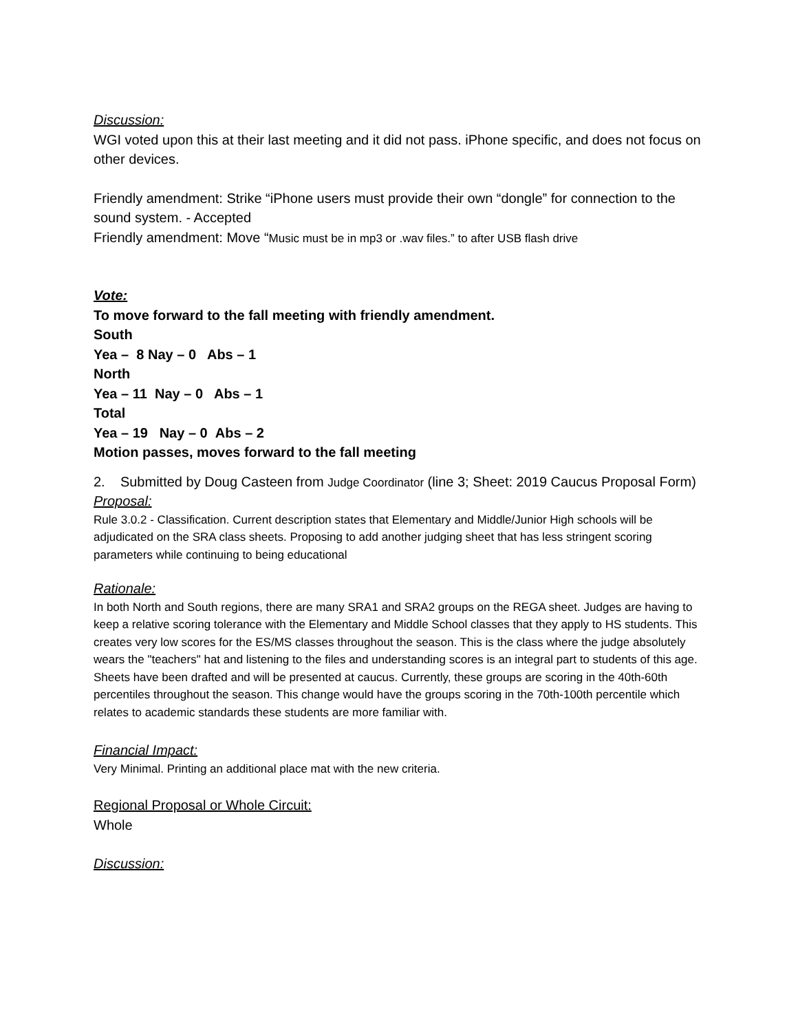Discussion:
WGI voted upon this at their last meeting and it did not pass. iPhone specific, and does not focus on other devices.
Friendly amendment: Strike “iPhone users must provide their own “dongle” for connection to the sound system. - Accepted
Friendly amendment: Move “Music must be in mp3 or .wav files.” to after USB flash drive
Vote:
To move forward to the fall meeting with friendly amendment.
South
Yea – 8 Nay – 0 Abs – 1
North
Yea – 11 Nay – 0 Abs – 1
Total
Yea – 19 Nay – 0 Abs – 2
Motion passes, moves forward to the fall meeting
2. Submitted by Doug Casteen from Judge Coordinator (line 3; Sheet: 2019 Caucus Proposal Form)
Proposal:
Rule 3.0.2 - Classification. Current description states that Elementary and Middle/Junior High schools will be adjudicated on the SRA class sheets. Proposing to add another judging sheet that has less stringent scoring parameters while continuing to being educational
Rationale:
In both North and South regions, there are many SRA1 and SRA2 groups on the REGA sheet. Judges are having to keep a relative scoring tolerance with the Elementary and Middle School classes that they apply to HS students. This creates very low scores for the ES/MS classes throughout the season. This is the class where the judge absolutely wears the "teachers" hat and listening to the files and understanding scores is an integral part to students of this age. Sheets have been drafted and will be presented at caucus. Currently, these groups are scoring in the 40th-60th percentiles throughout the season. This change would have the groups scoring in the 70th-100th percentile which relates to academic standards these students are more familiar with.
Financial Impact:
Very Minimal. Printing an additional place mat with the new criteria.
Regional Proposal or Whole Circuit:
Whole
Discussion: